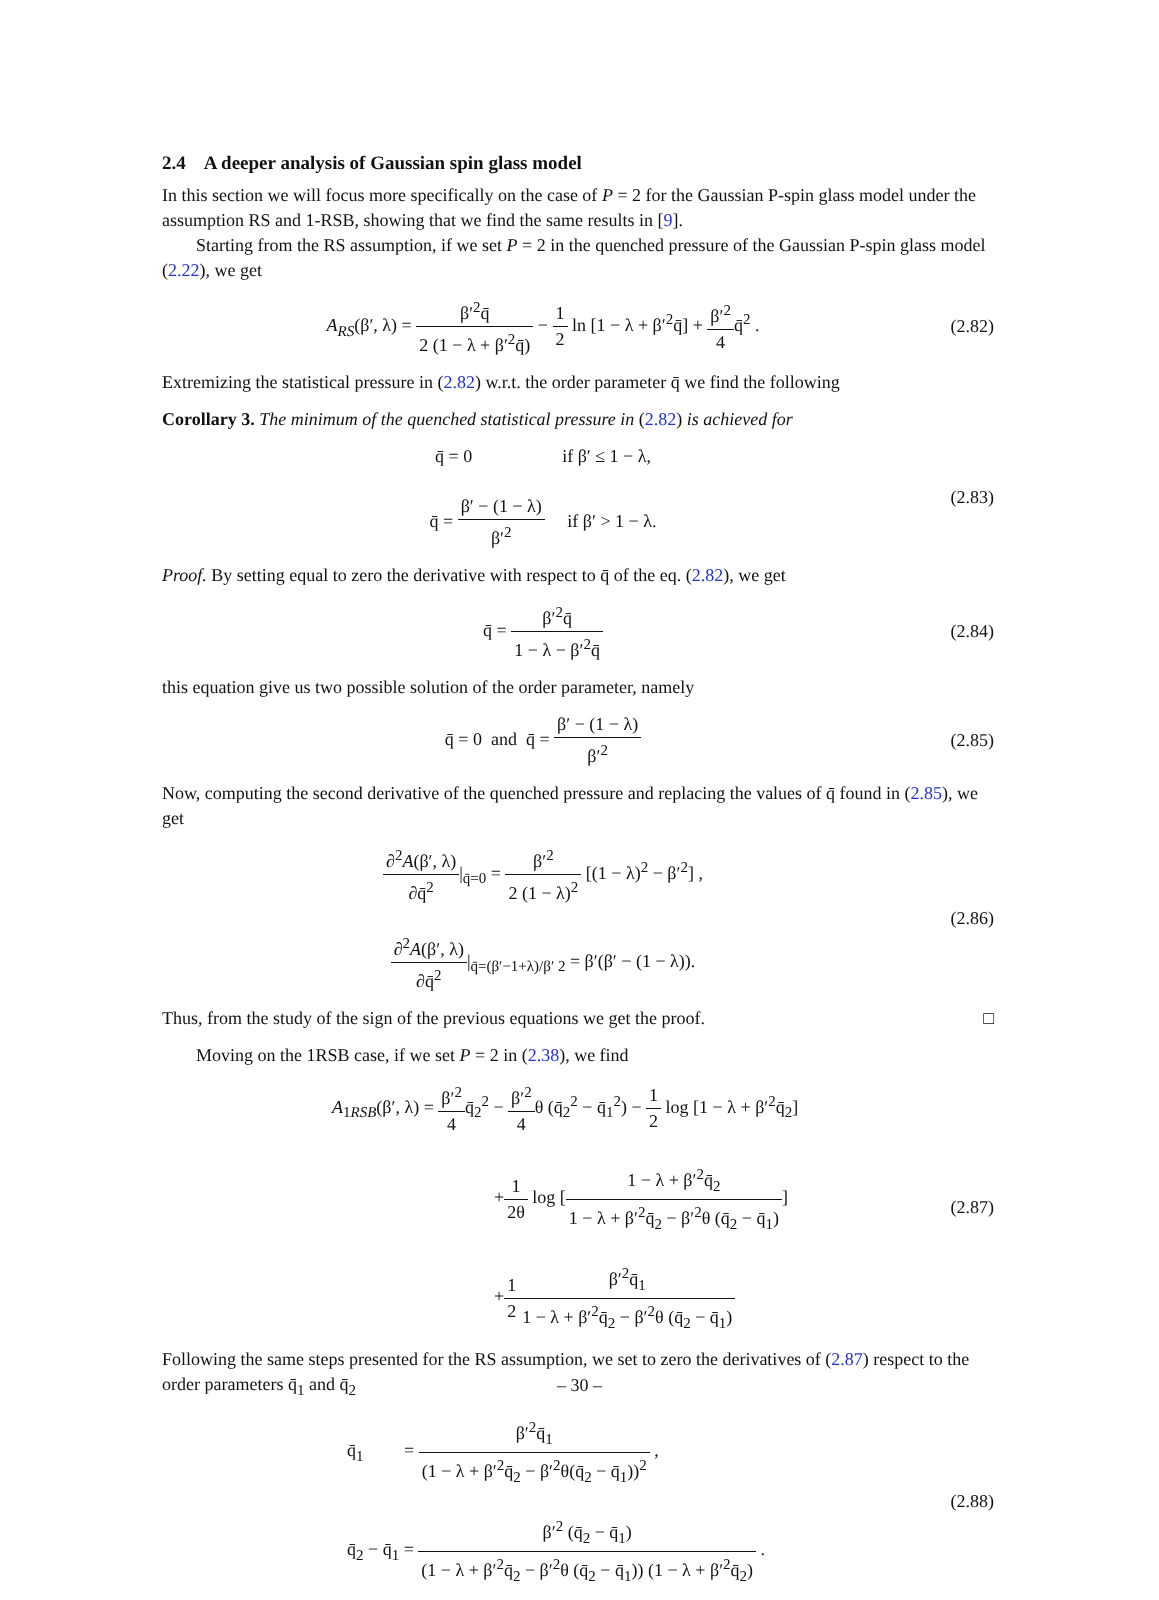2.4 A deeper analysis of Gaussian spin glass model
In this section we will focus more specifically on the case of P = 2 for the Gaussian P-spin glass model under the assumption RS and 1-RSB, showing that we find the same results in [9].
Starting from the RS assumption, if we set P = 2 in the quenched pressure of the Gaussian P-spin glass model (2.22), we get
A<sub>RS</sub>(β′, λ) = β′<sup>2</sup>q̄ 2 (1 − λ + β′<sup>2</sup>q̄) − 1 2 ln [1 − λ + β′<sup>2</sup>q̄] + β′<sup>2</sup> 4q̄<sup>2</sup> .
(2.82)
Extremizing the statistical pressure in (2.82) w.r.t. the order parameter q̄ we find the following
Corollary 3. The minimum of the quenched statistical pressure in (2.82) is achieved for
q̄ = 0 if β′ ≤ 1 − λ,
q̄ = β′ − (1 − λ) β′<sup>2</sup> if β′ > 1 − λ.
(2.83)
Proof. By setting equal to zero the derivative with respect to q̄ of the eq. (2.82), we get
q̄ = β′<sup>2</sup>q̄ 1 − λ − β′<sup>2</sup>q̄ (2.84)
this equation give us two possible solution of the order parameter, namely
q̄ = 0 and q̄ = β′ − (1 − λ) β′<sup>2</sup>
(2.85)
Now, computing the second derivative of the quenched pressure and replacing the values of q̄ found in (2.85), we get
∂<sup>2</sup>A(β′, λ) ∂q̄<sup>2</sup>|<sub>q̄=0</sub> = β′<sup>2</sup> 2 (1 − λ)<sup>2</sup> [(1 − λ)<sup>2</sup> − β′<sup>2</sup>] ,
∂<sup>2</sup>A(β′, λ) ∂q̄<sup>2</sup>|<sub>q̄=(β′−1+λ)/β′ 2</sub> = β′(β′ − (1 − λ)).
(2.86)
Thus, from the study of the sign of the previous equations we get the proof. □
Moving on the 1RSB case, if we set P = 2 in (2.38), we find
A<sub>1RSB</sub>(β′, λ) = β′<sup>2</sup> 4q̄<sub>2</sub><sup>2</sup> − β′<sup>2</sup> 4θ (q̄<sub>2</sub><sup>2</sup> − q̄<sub>1</sub><sup>2</sup>) − 1 2 log [1 − λ + β′<sup>2</sup>q̄<sub>2</sub>]
+1 2θ log [1 − λ + β′<sup>2</sup>q̄<sub>2</sub> 1 − λ + β′<sup>2</sup>q̄<sub>2</sub> − β′<sup>2</sup>θ (q̄<sub>2</sub> − q̄<sub>1</sub>)]
+1 2 β′<sup>2</sup>q̄<sub>1</sub> 1 − λ + β′<sup>2</sup>q̄<sub>2</sub> − β′<sup>2</sup>θ (q̄<sub>2</sub> − q̄<sub>1</sub>)
(2.87)
Following the same steps presented for the RS assumption, we set to zero the derivatives of (2.87) respect to the order parameters q̄<sub>1</sub> and q̄<sub>2</sub>
q̄<sub>1</sub> = β′<sup>2</sup>q̄<sub>1</sub> (1 − λ + β′<sup>2</sup>q̄<sub>2</sub> − β′<sup>2</sup>θ(q̄<sub>2</sub> − q̄<sub>1</sub>))<sup>2</sup> ,
q̄<sub>2</sub> − q̄<sub>1</sub> = β′<sup>2</sup> (q̄<sub>2</sub> − q̄<sub>1</sub>) (1 − λ + β′<sup>2</sup>q̄<sub>2</sub> − β′<sup>2</sup>θ (q̄<sub>2</sub> − q̄<sub>1</sub>)) (1 − λ + β′<sup>2</sup>q̄<sub>2</sub>) .
(2.88)
– 30 –